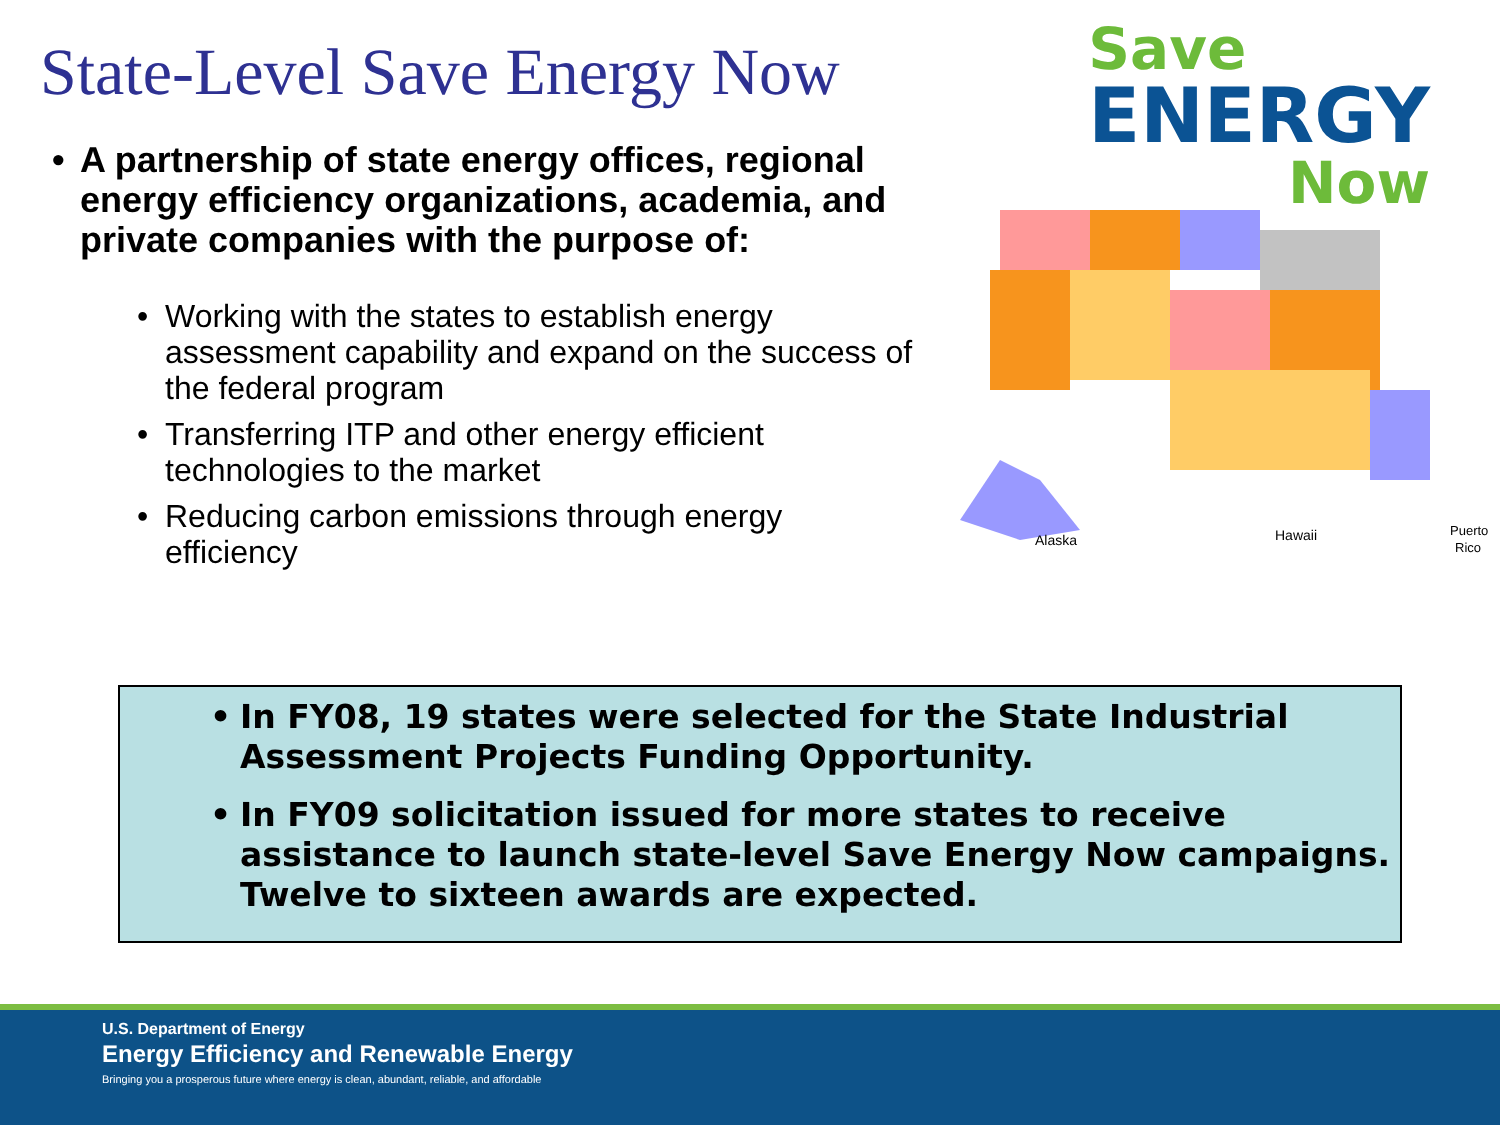State-Level Save Energy Now
• A partnership of state energy offices, regional energy efficiency organizations, academia, and private companies with the purpose of:
• Working with the states to establish energy assessment capability and expand on the success of the federal program
• Transferring ITP and other energy efficient technologies to the market
• Reducing carbon emissions through energy efficiency
Save
ENERGY
Now
Alaska
Hawaii
Puerto
Rico
• In FY08, 19 states were selected for the State Industrial Assessment Projects Funding Opportunity.
• In FY09 solicitation issued for more states to receive assistance to launch state-level Save Energy Now campaigns. Twelve to sixteen awards are expected.
U.S. Department of Energy
Energy Efficiency and Renewable Energy
Bringing you a prosperous future where energy is clean, abundant, reliable, and affordable